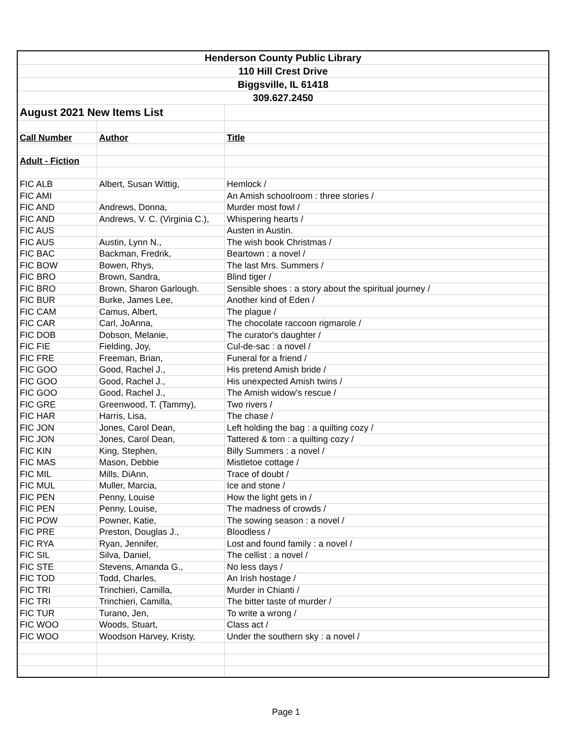| Henderson County Public Library | | |
| 110 Hill Crest Drive | | |
| Biggsville, IL 61418 | | |
| 309.627.2450 | | |
| August 2021 New Items List | | |
| Call Number | Author | Title |
| Adult - Fiction | | |
| FIC ALB | Albert, Susan Wittig, | Hemlock / |
| FIC AMI | | An Amish schoolroom : three stories / |
| FIC AND | Andrews, Donna, | Murder most fowl / |
| FIC AND | Andrews, V. C. (Virginia C.), | Whispering hearts / |
| FIC AUS | | Austen in Austin. |
| FIC AUS | Austin, Lynn N., | The wish book Christmas / |
| FIC BAC | Backman, Fredrik, | Beartown : a novel / |
| FIC BOW | Bowen, Rhys, | The last Mrs. Summers / |
| FIC BRO | Brown, Sandra, | Blind tiger / |
| FIC BRO | Brown, Sharon Garlough. | Sensible shoes : a story about the spiritual journey / |
| FIC BUR | Burke, James Lee, | Another kind of Eden / |
| FIC CAM | Camus, Albert, | The plague / |
| FIC CAR | Carl, JoAnna, | The chocolate raccoon rigmarole / |
| FIC DOB | Dobson, Melanie, | The curator's daughter / |
| FIC FIE | Fielding, Joy, | Cul-de-sac : a novel / |
| FIC FRE | Freeman, Brian, | Funeral for a friend / |
| FIC GOO | Good, Rachel J., | His pretend Amish bride / |
| FIC GOO | Good, Rachel J., | His unexpected Amish twins / |
| FIC GOO | Good, Rachel J., | The Amish widow's rescue / |
| FIC GRE | Greenwood, T. (Tammy), | Two rivers / |
| FIC HAR | Harris, Lisa, | The chase / |
| FIC JON | Jones, Carol Dean, | Left holding the bag : a quilting cozy / |
| FIC JON | Jones, Carol Dean, | Tattered & torn : a quilting cozy / |
| FIC KIN | King, Stephen, | Billy Summers : a novel / |
| FIC MAS | Mason, Debbie | Mistletoe cottage / |
| FIC MIL | Mills, DiAnn, | Trace of doubt / |
| FIC MUL | Muller, Marcia, | Ice and stone / |
| FIC PEN | Penny, Louise | How the light gets in / |
| FIC PEN | Penny, Louise, | The madness of crowds / |
| FIC POW | Powner, Katie, | The sowing season : a novel / |
| FIC PRE | Preston, Douglas J., | Bloodless / |
| FIC RYA | Ryan, Jennifer, | Lost and found family : a novel / |
| FIC SIL | Silva, Daniel, | The cellist : a novel / |
| FIC STE | Stevens, Amanda G., | No less days / |
| FIC TOD | Todd, Charles, | An Irish hostage / |
| FIC TRI | Trinchieri, Camilla, | Murder in Chianti / |
| FIC TRI | Trinchieri, Camilla, | The bitter taste of murder / |
| FIC TUR | Turano, Jen, | To write a wrong / |
| FIC WOO | Woods, Stuart, | Class act / |
| FIC WOO | Woodson Harvey, Kristy, | Under the southern sky : a novel / |
Page 1